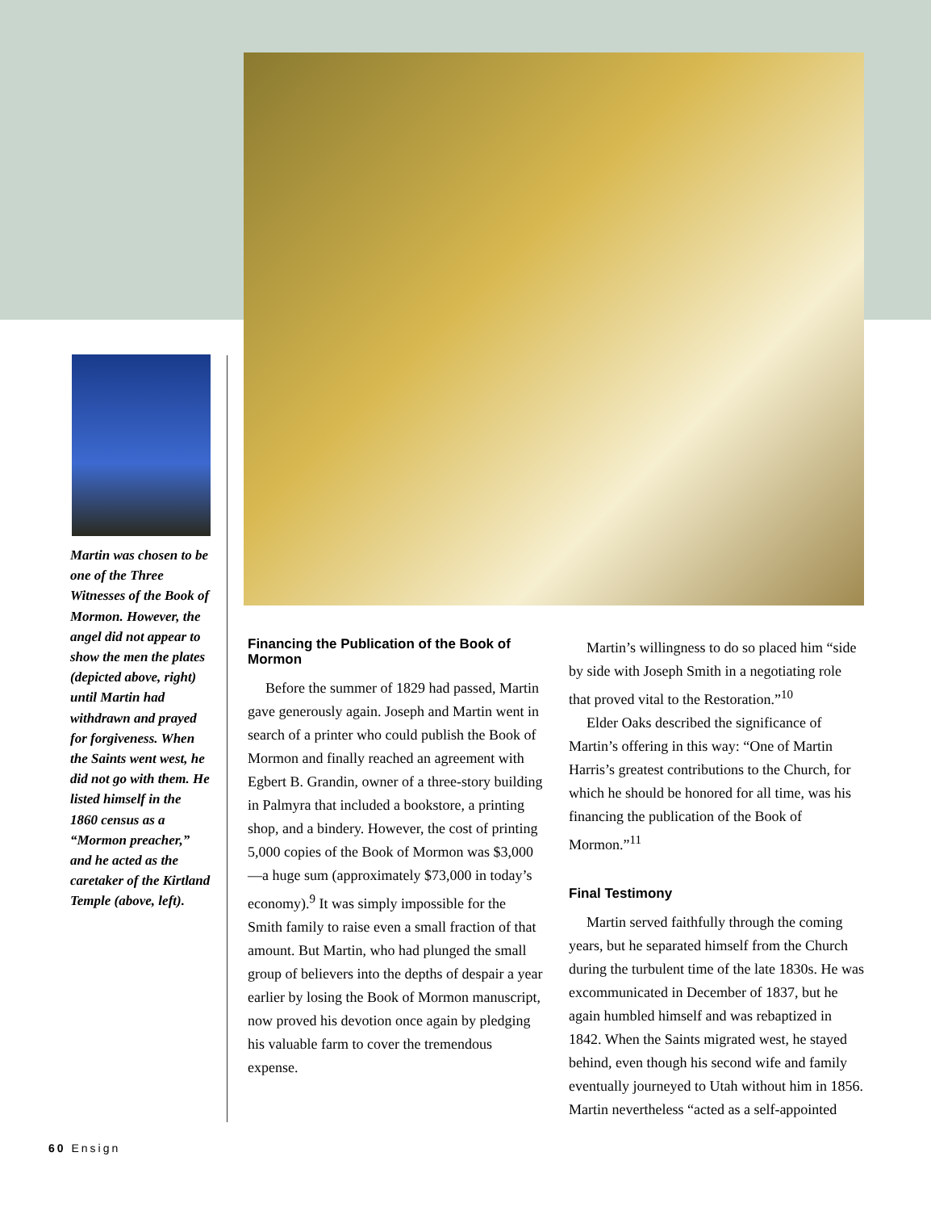Martin was chosen to be one of the Three Witnesses of the Book of Mormon. However, the angel did not appear to show the men the plates (depicted above, right) until Martin had withdrawn and prayed for forgiveness. When the Saints went west, he did not go with them. He listed himself in the 1860 census as a “Mormon preacher,” and he acted as the caretaker of the Kirtland Temple (above, left).
Financing the Publication of the Book of Mormon
Before the summer of 1829 had passed, Martin gave generously again. Joseph and Martin went in search of a printer who could publish the Book of Mormon and finally reached an agreement with Egbert B. Grandin, owner of a three-story building in Palmyra that included a bookstore, a printing shop, and a bindery. However, the cost of printing 5,000 copies of the Book of Mormon was $3,000—a huge sum (approximately $73,000 in today’s economy).<sup>9</sup> It was simply impossible for the Smith family to raise even a small fraction of that amount. But Martin, who had plunged the small group of believers into the depths of despair a year earlier by losing the Book of Mormon manuscript, now proved his devotion once again by pledging his valuable farm to cover the tremendous expense.
Martin’s willingness to do so placed him “side by side with Joseph Smith in a negotiating role that proved vital to the Restoration.”<sup>10</sup>
Elder Oaks described the significance of Martin’s offering in this way: “One of Martin Harris’s greatest contributions to the Church, for which he should be honored for all time, was his financing the publication of the Book of Mormon.”<sup>11</sup>
Final Testimony
Martin served faithfully through the coming years, but he separated himself from the Church during the turbulent time of the late 1830s. He was excommunicated in December of 1837, but he again humbled himself and was rebaptized in 1842. When the Saints migrated west, he stayed behind, even though his second wife and family eventually journeyed to Utah without him in 1856. Martin nevertheless “acted as a self-appointed
60 Ensign